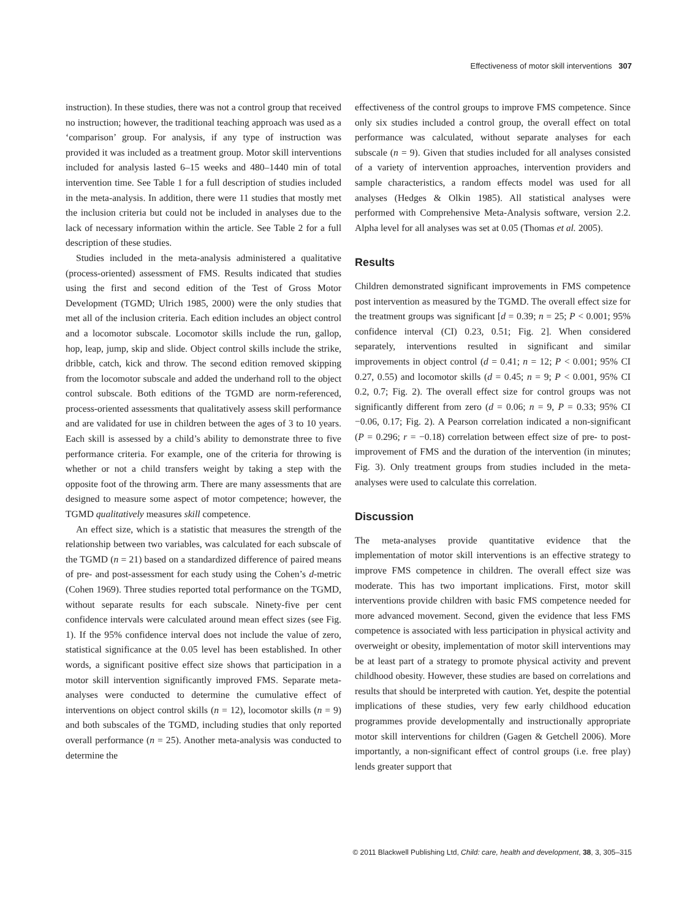Effectiveness of motor skill interventions 307
instruction). In these studies, there was not a control group that received no instruction; however, the traditional teaching approach was used as a ‘comparison’ group. For analysis, if any type of instruction was provided it was included as a treatment group. Motor skill interventions included for analysis lasted 6–15 weeks and 480–1440 min of total intervention time. See Table 1 for a full description of studies included in the meta-analysis. In addition, there were 11 studies that mostly met the inclusion criteria but could not be included in analyses due to the lack of necessary information within the article. See Table 2 for a full description of these studies.
Studies included in the meta-analysis administered a qualitative (process-oriented) assessment of FMS. Results indicated that studies using the first and second edition of the Test of Gross Motor Development (TGMD; Ulrich 1985, 2000) were the only studies that met all of the inclusion criteria. Each edition includes an object control and a locomotor subscale. Locomotor skills include the run, gallop, hop, leap, jump, skip and slide. Object control skills include the strike, dribble, catch, kick and throw. The second edition removed skipping from the locomotor subscale and added the underhand roll to the object control subscale. Both editions of the TGMD are norm-referenced, process-oriented assessments that qualitatively assess skill performance and are validated for use in children between the ages of 3 to 10 years. Each skill is assessed by a child’s ability to demonstrate three to five performance criteria. For example, one of the criteria for throwing is whether or not a child transfers weight by taking a step with the opposite foot of the throwing arm. There are many assessments that are designed to measure some aspect of motor competence; however, the TGMD qualitatively measures skill competence.
An effect size, which is a statistic that measures the strength of the relationship between two variables, was calculated for each subscale of the TGMD (n = 21) based on a standardized difference of paired means of pre- and post-assessment for each study using the Cohen’s d-metric (Cohen 1969). Three studies reported total performance on the TGMD, without separate results for each subscale. Ninety-five per cent confidence intervals were calculated around mean effect sizes (see Fig. 1). If the 95% confidence interval does not include the value of zero, statistical significance at the 0.05 level has been established. In other words, a significant positive effect size shows that participation in a motor skill intervention significantly improved FMS. Separate meta-analyses were conducted to determine the cumulative effect of interventions on object control skills (n = 12), locomotor skills (n = 9) and both subscales of the TGMD, including studies that only reported overall performance (n = 25). Another meta-analysis was conducted to determine the
effectiveness of the control groups to improve FMS competence. Since only six studies included a control group, the overall effect on total performance was calculated, without separate analyses for each subscale (n = 9). Given that studies included for all analyses consisted of a variety of intervention approaches, intervention providers and sample characteristics, a random effects model was used for all analyses (Hedges & Olkin 1985). All statistical analyses were performed with Comprehensive Meta-Analysis software, version 2.2. Alpha level for all analyses was set at 0.05 (Thomas et al. 2005).
Results
Children demonstrated significant improvements in FMS competence post intervention as measured by the TGMD. The overall effect size for the treatment groups was significant [d = 0.39; n = 25; P < 0.001; 95% confidence interval (CI) 0.23, 0.51; Fig. 2]. When considered separately, interventions resulted in significant and similar improvements in object control (d = 0.41; n = 12; P < 0.001; 95% CI 0.27, 0.55) and locomotor skills (d = 0.45; n = 9; P < 0.001, 95% CI 0.2, 0.7; Fig. 2). The overall effect size for control groups was not significantly different from zero (d = 0.06; n = 9, P = 0.33; 95% CI −0.06, 0.17; Fig. 2). A Pearson correlation indicated a non-significant (P = 0.296; r = −0.18) correlation between effect size of pre- to post-improvement of FMS and the duration of the intervention (in minutes; Fig. 3). Only treatment groups from studies included in the meta-analyses were used to calculate this correlation.
Discussion
The meta-analyses provide quantitative evidence that the implementation of motor skill interventions is an effective strategy to improve FMS competence in children. The overall effect size was moderate. This has two important implications. First, motor skill interventions provide children with basic FMS competence needed for more advanced movement. Second, given the evidence that less FMS competence is associated with less participation in physical activity and overweight or obesity, implementation of motor skill interventions may be at least part of a strategy to promote physical activity and prevent childhood obesity. However, these studies are based on correlations and results that should be interpreted with caution. Yet, despite the potential implications of these studies, very few early childhood education programmes provide developmentally and instructionally appropriate motor skill interventions for children (Gagen & Getchell 2006). More importantly, a non-significant effect of control groups (i.e. free play) lends greater support that
© 2011 Blackwell Publishing Ltd, Child: care, health and development, 38, 3, 305–315